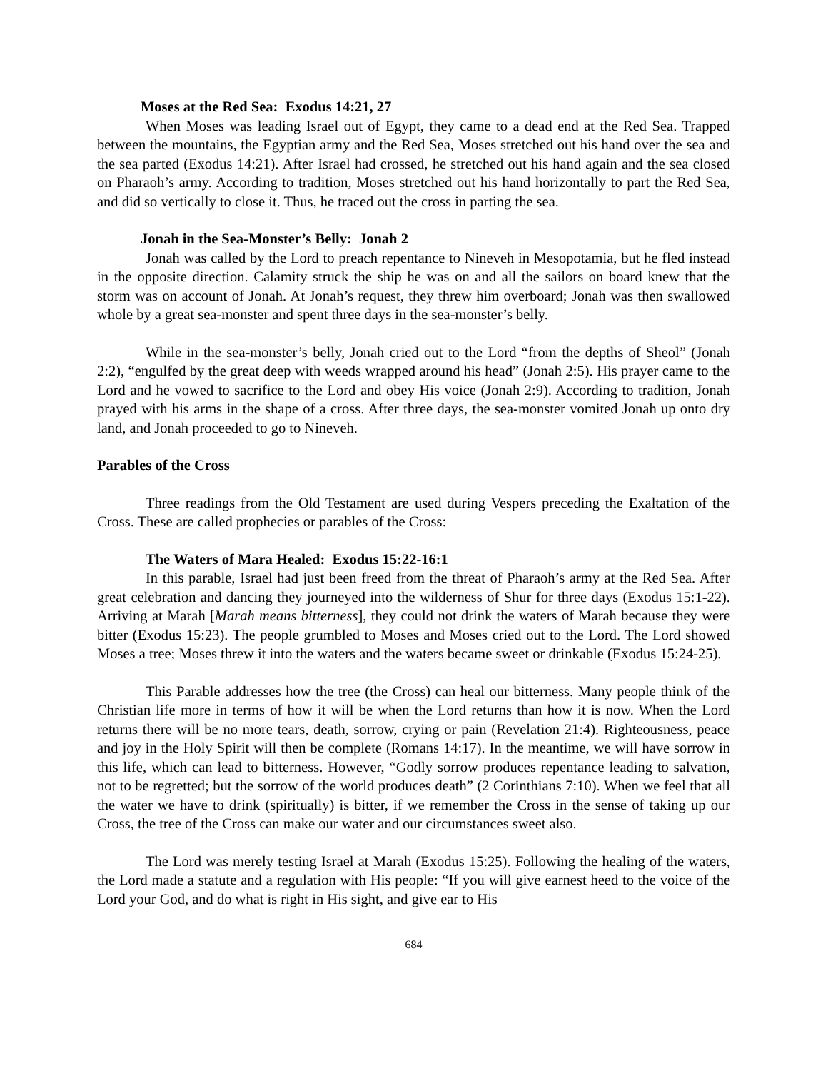Moses at the Red Sea: Exodus 14:21, 27
When Moses was leading Israel out of Egypt, they came to a dead end at the Red Sea. Trapped between the mountains, the Egyptian army and the Red Sea, Moses stretched out his hand over the sea and the sea parted (Exodus 14:21). After Israel had crossed, he stretched out his hand again and the sea closed on Pharaoh’s army. According to tradition, Moses stretched out his hand horizontally to part the Red Sea, and did so vertically to close it. Thus, he traced out the cross in parting the sea.
Jonah in the Sea-Monster’s Belly: Jonah 2
Jonah was called by the Lord to preach repentance to Nineveh in Mesopotamia, but he fled instead in the opposite direction. Calamity struck the ship he was on and all the sailors on board knew that the storm was on account of Jonah. At Jonah’s request, they threw him overboard; Jonah was then swallowed whole by a great sea-monster and spent three days in the sea-monster’s belly.
While in the sea-monster’s belly, Jonah cried out to the Lord “from the depths of Sheol” (Jonah 2:2), “engulfed by the great deep with weeds wrapped around his head” (Jonah 2:5). His prayer came to the Lord and he vowed to sacrifice to the Lord and obey His voice (Jonah 2:9). According to tradition, Jonah prayed with his arms in the shape of a cross. After three days, the sea-monster vomited Jonah up onto dry land, and Jonah proceeded to go to Nineveh.
Parables of the Cross
Three readings from the Old Testament are used during Vespers preceding the Exaltation of the Cross. These are called prophecies or parables of the Cross:
The Waters of Mara Healed: Exodus 15:22-16:1
In this parable, Israel had just been freed from the threat of Pharaoh’s army at the Red Sea. After great celebration and dancing they journeyed into the wilderness of Shur for three days (Exodus 15:1-22). Arriving at Marah [Marah means bitterness], they could not drink the waters of Marah because they were bitter (Exodus 15:23). The people grumbled to Moses and Moses cried out to the Lord. The Lord showed Moses a tree; Moses threw it into the waters and the waters became sweet or drinkable (Exodus 15:24-25).
This Parable addresses how the tree (the Cross) can heal our bitterness. Many people think of the Christian life more in terms of how it will be when the Lord returns than how it is now. When the Lord returns there will be no more tears, death, sorrow, crying or pain (Revelation 21:4). Righteousness, peace and joy in the Holy Spirit will then be complete (Romans 14:17). In the meantime, we will have sorrow in this life, which can lead to bitterness. However, “Godly sorrow produces repentance leading to salvation, not to be regretted; but the sorrow of the world produces death” (2 Corinthians 7:10). When we feel that all the water we have to drink (spiritually) is bitter, if we remember the Cross in the sense of taking up our Cross, the tree of the Cross can make our water and our circumstances sweet also.
The Lord was merely testing Israel at Marah (Exodus 15:25). Following the healing of the waters, the Lord made a statute and a regulation with His people: “If you will give earnest heed to the voice of the Lord your God, and do what is right in His sight, and give ear to His
684